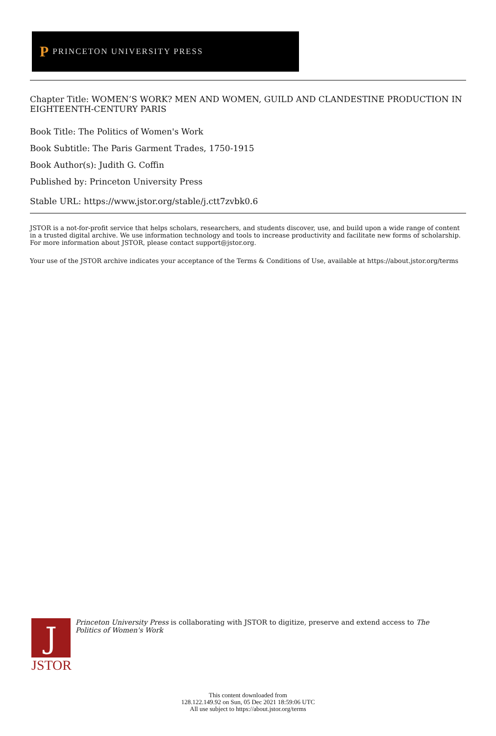P PRINCETON UNIVERSITY PRESS
Chapter Title: WOMEN’S WORK? MEN AND WOMEN, GUILD AND CLANDESTINE PRODUCTION IN EIGHTEENTH-CENTURY PARIS
Book Title: The Politics of Women's Work
Book Subtitle: The Paris Garment Trades, 1750-1915
Book Author(s): Judith G. Coffin
Published by: Princeton University Press
Stable URL: https://www.jstor.org/stable/j.ctt7zvbk0.6
JSTOR is a not-for-profit service that helps scholars, researchers, and students discover, use, and build upon a wide range of content in a trusted digital archive. We use information technology and tools to increase productivity and facilitate new forms of scholarship. For more information about JSTOR, please contact support@jstor.org.
Your use of the JSTOR archive indicates your acceptance of the Terms & Conditions of Use, available at https://about.jstor.org/terms
J
JSTOR
Princeton University Press is collaborating with JSTOR to digitize, preserve and extend access to The Politics of Women's Work
This content downloaded from
128.122.149.92 on Sun, 05 Dec 2021 18:59:06 UTC
All use subject to https://about.jstor.org/terms